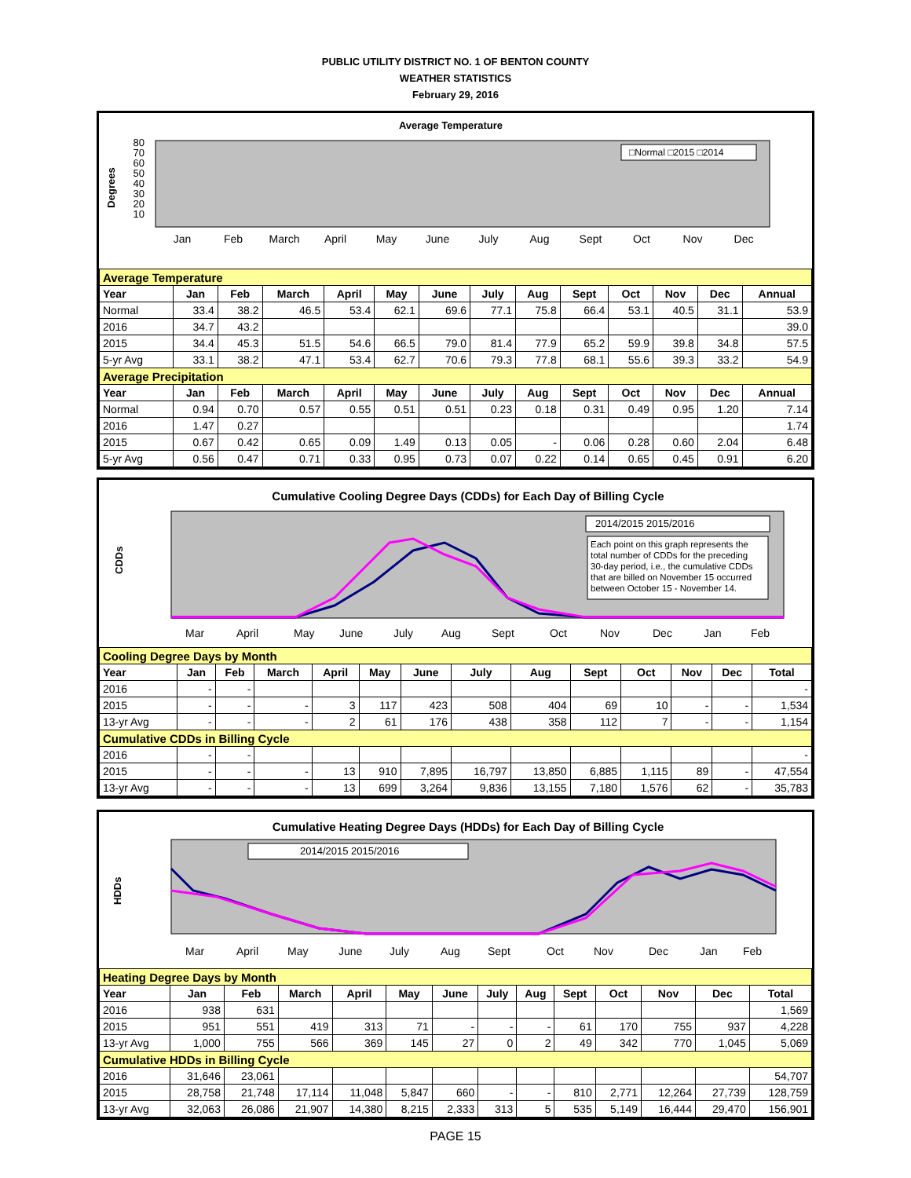PUBLIC UTILITY DISTRICT NO. 1 OF BENTON COUNTY
WEATHER STATISTICS
February 29, 2016
Average Temperature
Degrees
80
70
60
50
40
30
20
10
Jan
Feb
March
April
May
June
July
Aug
Sept
Oct
Nov
Dec
□Normal □2015 □2014
| Average Temperature | | | | | | | | | | | | | |
| Year | Jan | Feb | March | April | May | June | July | Aug | Sept | Oct | Nov | Dec | Annual |
| Normal | 33.4 | 38.2 | 46.5 | 53.4 | 62.1 | 69.6 | 77.1 | 75.8 | 66.4 | 53.1 | 40.5 | 31.1 | 53.9 |
| 2016 | 34.7 | 43.2 | | | | | | | | | | | 39.0 |
| 2015 | 34.4 | 45.3 | 51.5 | 54.6 | 66.5 | 79.0 | 81.4 | 77.9 | 65.2 | 59.9 | 39.8 | 34.8 | 57.5 |
| 5-yr Avg | 33.1 | 38.2 | 47.1 | 53.4 | 62.7 | 70.6 | 79.3 | 77.8 | 68.1 | 55.6 | 39.3 | 33.2 | 54.9 |
| Average Precipitation | | | | | | | | | | | | | |
| Year | Jan | Feb | March | April | May | June | July | Aug | Sept | Oct | Nov | Dec | Annual |
| Normal | 0.94 | 0.70 | 0.57 | 0.55 | 0.51 | 0.51 | 0.23 | 0.18 | 0.31 | 0.49 | 0.95 | 1.20 | 7.14 |
| 2016 | 1.47 | 0.27 | | | | | | | | | | | 1.74 |
| 2015 | 0.67 | 0.42 | 0.65 | 0.09 | 1.49 | 0.13 | 0.05 | - | 0.06 | 0.28 | 0.60 | 2.04 | 6.48 |
| 5-yr Avg | 0.56 | 0.47 | 0.71 | 0.33 | 0.95 | 0.73 | 0.07 | 0.22 | 0.14 | 0.65 | 0.45 | 0.91 | 6.20 |
Cumulative Cooling Degree Days (CDDs) for Each Day of Billing Cycle
CDDs
2014/2015 2015/2016
Each point on this graph represents the total number of CDDs for the preceding 30-day period, i.e., the cumulative CDDs that are billed on November 15 occurred between October 15 - November 14.
MarAprilMayJuneJulyAugSeptOctNovDecJanFeb
| Cooling Degree Days by Month | | | | | | | | | | | | | |
| Year | Jan | Feb | March | April | May | June | July | Aug | Sept | Oct | Nov | Dec | Total |
| 2016 | - | - | | | | | | | | | | | - |
| 2015 | - | - | - | 3 | 117 | 423 | 508 | 404 | 69 | 10 | - | - | 1,534 |
| 13-yr Avg | - | - | - | 2 | 61 | 176 | 438 | 358 | 112 | 7 | - | - | 1,154 |
| Cumulative CDDs in Billing Cycle | | | | | | | | | | | | | |
| 2016 | - | - | | | | | | | | | | | - |
| 2015 | - | - | - | 13 | 910 | 7,895 | 16,797 | 13,850 | 6,885 | 1,115 | 89 | - | 47,554 |
| 13-yr Avg | - | - | - | 13 | 699 | 3,264 | 9,836 | 13,155 | 7,180 | 1,576 | 62 | - | 35,783 |
Cumulative Heating Degree Days (HDDs) for Each Day of Billing Cycle
HDDs
2014/2015 2015/2016
MarAprilMayJuneJulyAugSeptOctNovDecJanFeb
| Heating Degree Days by Month | | | | | | | | | | | | | |
| Year | Jan | Feb | March | April | May | June | July | Aug | Sept | Oct | Nov | Dec | Total |
| 2016 | 938 | 631 | | | | | | | | | | | 1,569 |
| 2015 | 951 | 551 | 419 | 313 | 71 | - | - | - | 61 | 170 | 755 | 937 | 4,228 |
| 13-yr Avg | 1,000 | 755 | 566 | 369 | 145 | 27 | 0 | 2 | 49 | 342 | 770 | 1,045 | 5,069 |
| Cumulative HDDs in Billing Cycle | | | | | | | | | | | | | |
| 2016 | 31,646 | 23,061 | | | | | | | | | | | 54,707 |
| 2015 | 28,758 | 21,748 | 17,114 | 11,048 | 5,847 | 660 | - | - | 810 | 2,771 | 12,264 | 27,739 | 128,759 |
| 13-yr Avg | 32,063 | 26,086 | 21,907 | 14,380 | 8,215 | 2,333 | 313 | 5 | 535 | 5,149 | 16,444 | 29,470 | 156,901 |
PAGE 15